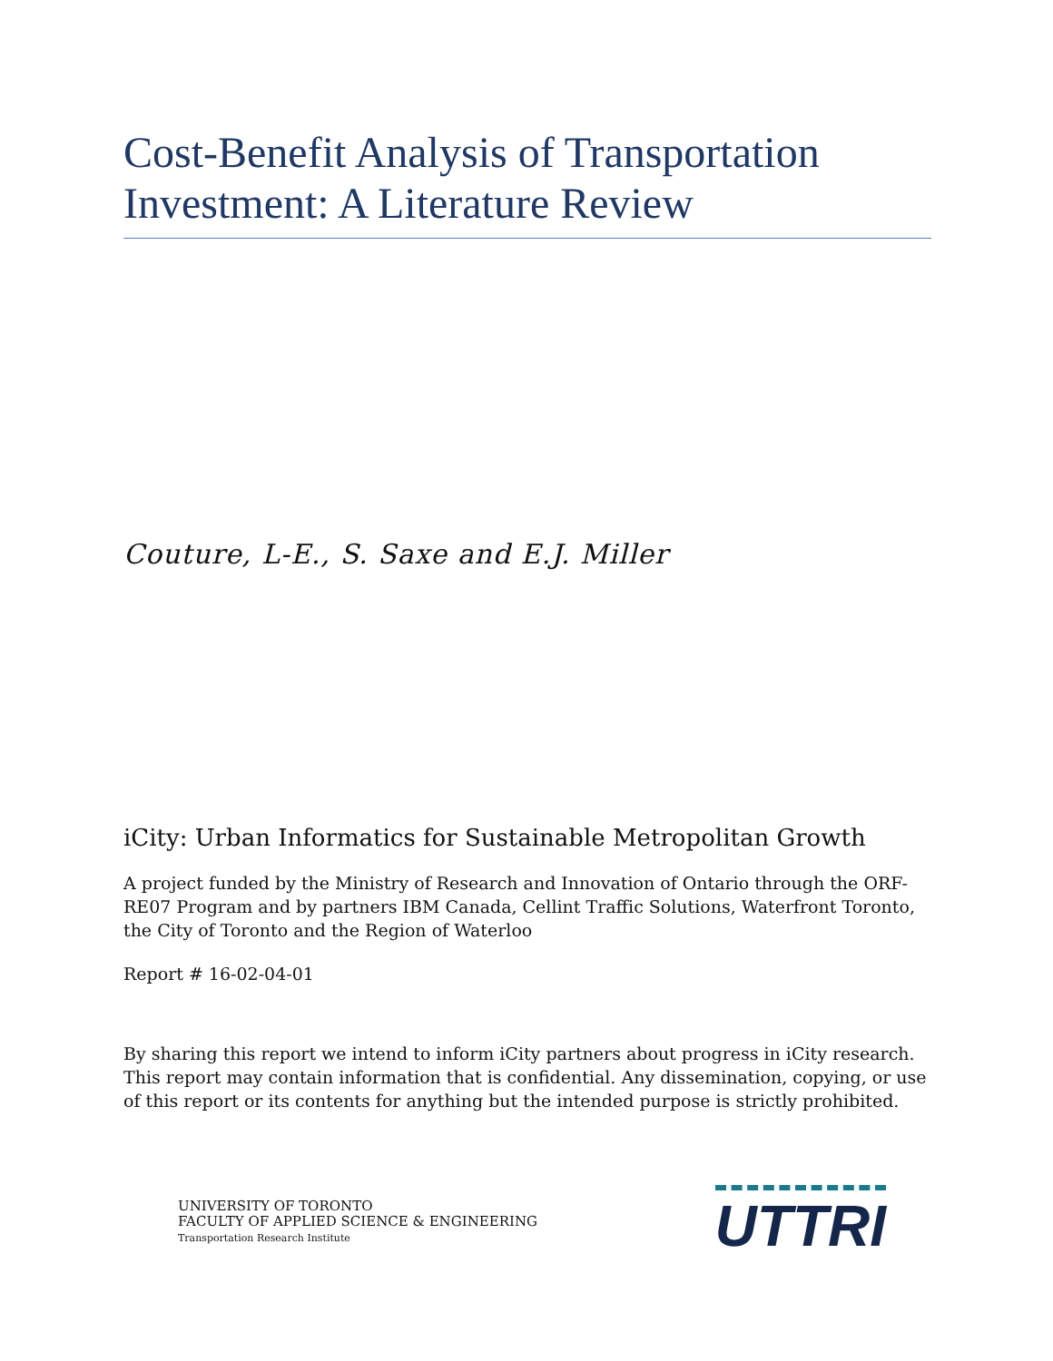Cost-Benefit Analysis of Transportation Investment: A Literature Review
Couture, L-E., S. Saxe and E.J. Miller
iCity: Urban Informatics for Sustainable Metropolitan Growth
A project funded by the Ministry of Research and Innovation of Ontario through the ORF-RE07 Program and by partners IBM Canada, Cellint Traffic Solutions, Waterfront Toronto, the City of Toronto and the Region of Waterloo
Report # 16-02-04-01
By sharing this report we intend to inform iCity partners about progress in iCity research. This report may contain information that is confidential. Any dissemination, copying, or use of this report or its contents for anything but the intended purpose is strictly prohibited.
UNIVERSITY OF TORONTO
FACULTY OF APPLIED SCIENCE & ENGINEERING
Transportation Research Institute
UTTRI